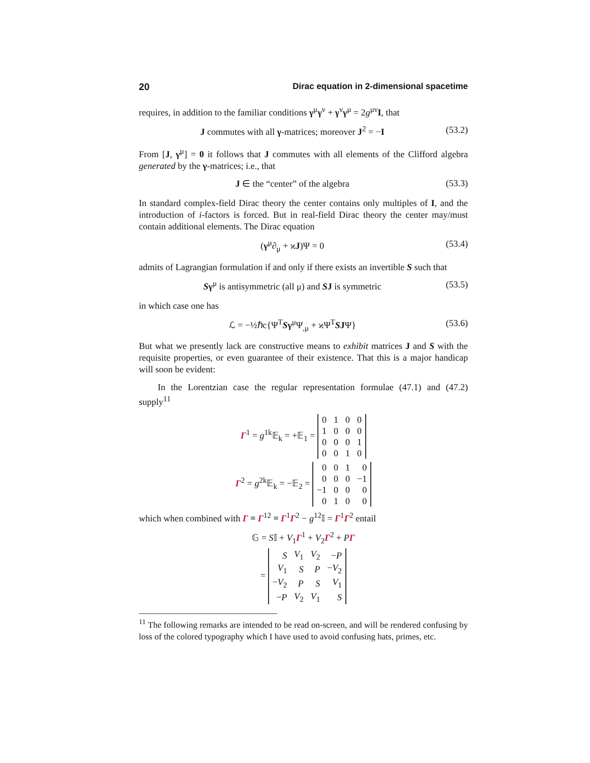20 Dirac equation in 2-dimensional spacetime
requires, in addition to the familiar conditions γ<sup>μ</sup>γ<sup>ν</sup> + γ<sup>ν</sup>γ<sup>μ</sup> = 2g<sup>μν</sup>I, that
J commutes with all γ-matrices; moreover J<sup>2</sup> = −I (53.2)
From [J, γ<sup>μ</sup>] = 0 it follows that J commutes with all elements of the Clifford algebra generated by the γ-matrices; i.e., that
J ∈ the “center” of the algebra (53.3)
In standard complex-field Dirac theory the center contains only multiples of I, and the introduction of i-factors is forced. But in real-field Dirac theory the center may/must contain additional elements. The Dirac equation
(γ<sup>μ</sup>∂<sub>μ</sub> + ϰJ)Ψ = 0 (53.4)
admits of Lagrangian formulation if and only if there exists an invertible S such that
Sγ<sup>μ</sup> is antisymmetric (all μ) and SJ is symmetric (53.5)
in which case one has
ℒ = −½ℏc{Ψ<sup>T</sup>Sγ<sup>μ</sup>Ψ<sub>,μ</sub> + ϰΨ<sup>T</sup>SJΨ} (53.6)
But what we presently lack are constructive means to exhibit matrices J and S with the requisite properties, or even guarantee of their existence. That this is a major handicap will soon be evident:
In the Lorentzian case the regular representation formulae (47.1) and (47.2) supply<sup>11</sup>
Γ<sup>1</sup> = g<sup>1k</sup>𝔼<sub>k</sub> = +𝔼<sub>1</sub> =
| 0 | 1 | 0 | 0 |
| 1 | 0 | 0 | 0 |
| 0 | 0 | 0 | 1 |
| 0 | 0 | 1 | 0 |
Γ<sup>2</sup> = g<sup>2k</sup>𝔼<sub>k</sub> = −𝔼<sub>2</sub> =
| 0 | 0 | 1 | 0 |
| 0 | 0 | 0 | −1 |
| −1 | 0 | 0 | 0 |
| 0 | 1 | 0 | 0 |
which when combined with Γ ≡ Γ<sup>12</sup> ≡ Γ<sup>1</sup>Γ<sup>2</sup> − g<sup>12</sup>𝕀 = Γ<sup>1</sup>Γ<sup>2</sup> entail
𝔾 = S𝕀 + V<sub>1</sub>Γ<sup>1</sup> + V<sub>2</sub>Γ<sup>2</sup> + PΓ
=
| S | V<sub>1</sub> | V<sub>2</sub> | − P |
| V<sub>1</sub> | S | P | − V<sub>2</sub> |
| − V<sub>2</sub> | P | S | V<sub>1</sub> |
| − P | V<sub>2</sub> | V<sub>1</sub> | S |
<sup>11</sup> The following remarks are intended to be read on-screen, and will be rendered confusing by loss of the colored typography which I have used to avoid confusing hats, primes, etc.